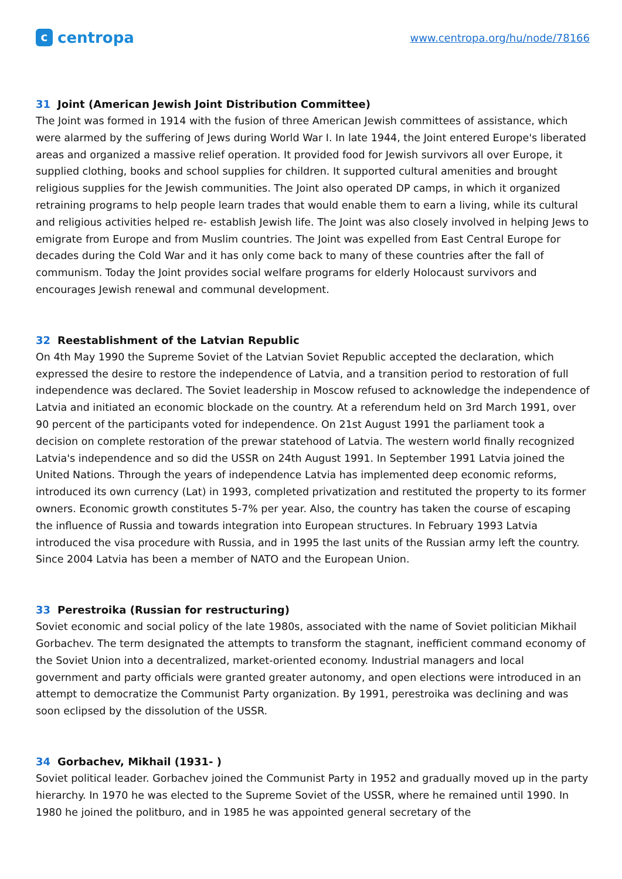c
centropa
www.centropa.org/hu/node/78166
31 Joint (American Jewish Joint Distribution Committee)
The Joint was formed in 1914 with the fusion of three American Jewish committees of assistance, which were alarmed by the suffering of Jews during World War I. In late 1944, the Joint entered Europe's liberated areas and organized a massive relief operation. It provided food for Jewish survivors all over Europe, it supplied clothing, books and school supplies for children. It supported cultural amenities and brought religious supplies for the Jewish communities. The Joint also operated DP camps, in which it organized retraining programs to help people learn trades that would enable them to earn a living, while its cultural and religious activities helped re- establish Jewish life. The Joint was also closely involved in helping Jews to emigrate from Europe and from Muslim countries. The Joint was expelled from East Central Europe for decades during the Cold War and it has only come back to many of these countries after the fall of communism. Today the Joint provides social welfare programs for elderly Holocaust survivors and encourages Jewish renewal and communal development.
32 Reestablishment of the Latvian Republic
On 4th May 1990 the Supreme Soviet of the Latvian Soviet Republic accepted the declaration, which expressed the desire to restore the independence of Latvia, and a transition period to restoration of full independence was declared. The Soviet leadership in Moscow refused to acknowledge the independence of Latvia and initiated an economic blockade on the country. At a referendum held on 3rd March 1991, over 90 percent of the participants voted for independence. On 21st August 1991 the parliament took a decision on complete restoration of the prewar statehood of Latvia. The western world finally recognized Latvia's independence and so did the USSR on 24th August 1991. In September 1991 Latvia joined the United Nations. Through the years of independence Latvia has implemented deep economic reforms, introduced its own currency (Lat) in 1993, completed privatization and restituted the property to its former owners. Economic growth constitutes 5-7% per year. Also, the country has taken the course of escaping the influence of Russia and towards integration into European structures. In February 1993 Latvia introduced the visa procedure with Russia, and in 1995 the last units of the Russian army left the country. Since 2004 Latvia has been a member of NATO and the European Union.
33 Perestroika (Russian for restructuring)
Soviet economic and social policy of the late 1980s, associated with the name of Soviet politician Mikhail Gorbachev. The term designated the attempts to transform the stagnant, inefficient command economy of the Soviet Union into a decentralized, market-oriented economy. Industrial managers and local government and party officials were granted greater autonomy, and open elections were introduced in an attempt to democratize the Communist Party organization. By 1991, perestroika was declining and was soon eclipsed by the dissolution of the USSR.
34 Gorbachev, Mikhail (1931- )
Soviet political leader. Gorbachev joined the Communist Party in 1952 and gradually moved up in the party hierarchy. In 1970 he was elected to the Supreme Soviet of the USSR, where he remained until 1990. In 1980 he joined the politburo, and in 1985 he was appointed general secretary of the